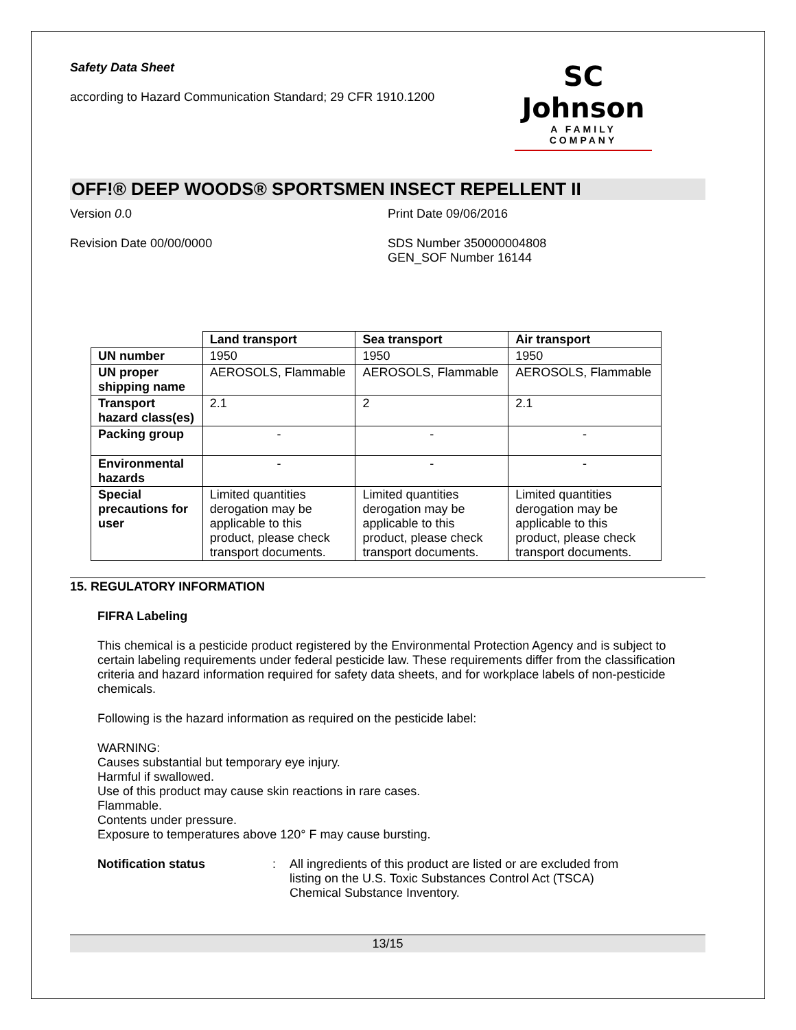Safety Data Sheet
according to Hazard Communication Standard; 29 CFR 1910.1200
SC Johnson
A FAMILY COMPANY
OFF!® DEEP WOODS® SPORTSMEN INSECT REPELLENT II
Version 0.0 Print Date 09/06/2016
Revision Date 00/00/0000 SDS Number 350000004808
GEN_SOF Number 16144
| | Land transport | Sea transport | Air transport |
| --- | --- | --- | --- |
| UN number | 1950 | 1950 | 1950 |
| UN proper shipping name | AEROSOLS, Flammable | AEROSOLS, Flammable | AEROSOLS, Flammable |
| Transport hazard class(es) | 2.1 | 2 | 2.1 |
| Packing group | - | - | - |
| Environmental hazards | - | - | - |
| Special precautions for user | Limited quantities derogation may be applicable to this product, please check transport documents. | Limited quantities derogation may be applicable to this product, please check transport documents. | Limited quantities derogation may be applicable to this product, please check transport documents. |
15. REGULATORY INFORMATION
FIFRA Labeling
This chemical is a pesticide product registered by the Environmental Protection Agency and is subject to certain labeling requirements under federal pesticide law. These requirements differ from the classification criteria and hazard information required for safety data sheets, and for workplace labels of non-pesticide chemicals.
Following is the hazard information as required on the pesticide label:
WARNING:
Causes substantial but temporary eye injury.
Harmful if swallowed.
Use of this product may cause skin reactions in rare cases.
Flammable.
Contents under pressure.
Exposure to temperatures above 120° F may cause bursting.
Notification status: All ingredients of this product are listed or are excluded from listing on the U.S. Toxic Substances Control Act (TSCA) Chemical Substance Inventory.
13/15